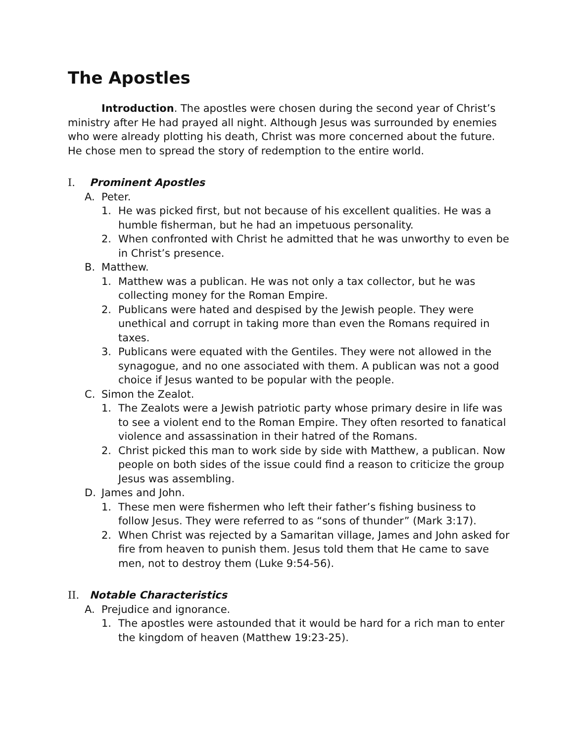The Apostles
Introduction. The apostles were chosen during the second year of Christ’s ministry after He had prayed all night. Although Jesus was surrounded by enemies who were already plotting his death, Christ was more concerned about the future. He chose men to spread the story of redemption to the entire world.
I. Prominent Apostles
A. Peter.
1. He was picked first, but not because of his excellent qualities. He was a humble fisherman, but he had an impetuous personality.
2. When confronted with Christ he admitted that he was unworthy to even be in Christ’s presence.
B. Matthew.
1. Matthew was a publican. He was not only a tax collector, but he was collecting money for the Roman Empire.
2. Publicans were hated and despised by the Jewish people. They were unethical and corrupt in taking more than even the Romans required in taxes.
3. Publicans were equated with the Gentiles. They were not allowed in the synagogue, and no one associated with them. A publican was not a good choice if Jesus wanted to be popular with the people.
C. Simon the Zealot.
1. The Zealots were a Jewish patriotic party whose primary desire in life was to see a violent end to the Roman Empire. They often resorted to fanatical violence and assassination in their hatred of the Romans.
2. Christ picked this man to work side by side with Matthew, a publican. Now people on both sides of the issue could find a reason to criticize the group Jesus was assembling.
D. James and John.
1. These men were fishermen who left their father’s fishing business to follow Jesus. They were referred to as “sons of thunder” (Mark 3:17).
2. When Christ was rejected by a Samaritan village, James and John asked for fire from heaven to punish them. Jesus told them that He came to save men, not to destroy them (Luke 9:54-56).
II. Notable Characteristics
A. Prejudice and ignorance.
1. The apostles were astounded that it would be hard for a rich man to enter the kingdom of heaven (Matthew 19:23-25).